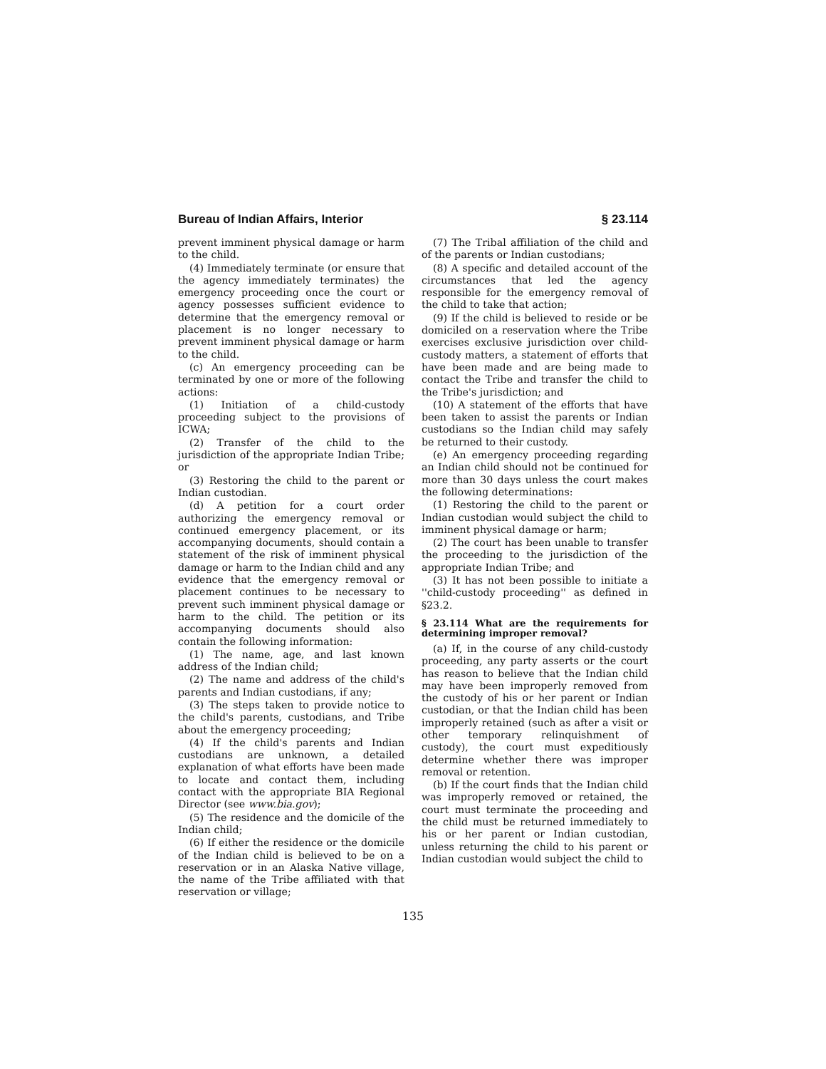Bureau of Indian Affairs, Interior § 23.114
prevent imminent physical damage or harm to the child.
(4) Immediately terminate (or ensure that the agency immediately terminates) the emergency proceeding once the court or agency possesses sufficient evidence to determine that the emergency removal or placement is no longer necessary to prevent imminent physical damage or harm to the child.
(c) An emergency proceeding can be terminated by one or more of the following actions:
(1) Initiation of a child-custody proceeding subject to the provisions of ICWA;
(2) Transfer of the child to the jurisdiction of the appropriate Indian Tribe; or
(3) Restoring the child to the parent or Indian custodian.
(d) A petition for a court order authorizing the emergency removal or continued emergency placement, or its accompanying documents, should contain a statement of the risk of imminent physical damage or harm to the Indian child and any evidence that the emergency removal or placement continues to be necessary to prevent such imminent physical damage or harm to the child. The petition or its accompanying documents should also contain the following information:
(1) The name, age, and last known address of the Indian child;
(2) The name and address of the child's parents and Indian custodians, if any;
(3) The steps taken to provide notice to the child's parents, custodians, and Tribe about the emergency proceeding;
(4) If the child's parents and Indian custodians are unknown, a detailed explanation of what efforts have been made to locate and contact them, including contact with the appropriate BIA Regional Director (see www.bia.gov);
(5) The residence and the domicile of the Indian child;
(6) If either the residence or the domicile of the Indian child is believed to be on a reservation or in an Alaska Native village, the name of the Tribe affiliated with that reservation or village;
(7) The Tribal affiliation of the child and of the parents or Indian custodians;
(8) A specific and detailed account of the circumstances that led the agency responsible for the emergency removal of the child to take that action;
(9) If the child is believed to reside or be domiciled on a reservation where the Tribe exercises exclusive jurisdiction over child-custody matters, a statement of efforts that have been made and are being made to contact the Tribe and transfer the child to the Tribe's jurisdiction; and
(10) A statement of the efforts that have been taken to assist the parents or Indian custodians so the Indian child may safely be returned to their custody.
(e) An emergency proceeding regarding an Indian child should not be continued for more than 30 days unless the court makes the following determinations:
(1) Restoring the child to the parent or Indian custodian would subject the child to imminent physical damage or harm;
(2) The court has been unable to transfer the proceeding to the jurisdiction of the appropriate Indian Tribe; and
(3) It has not been possible to initiate a ''child-custody proceeding'' as defined in §23.2.
§ 23.114 What are the requirements for determining improper removal?
(a) If, in the course of any child-custody proceeding, any party asserts or the court has reason to believe that the Indian child may have been improperly removed from the custody of his or her parent or Indian custodian, or that the Indian child has been improperly retained (such as after a visit or other temporary relinquishment of custody), the court must expeditiously determine whether there was improper removal or retention.
(b) If the court finds that the Indian child was improperly removed or retained, the court must terminate the proceeding and the child must be returned immediately to his or her parent or Indian custodian, unless returning the child to his parent or Indian custodian would subject the child to
135